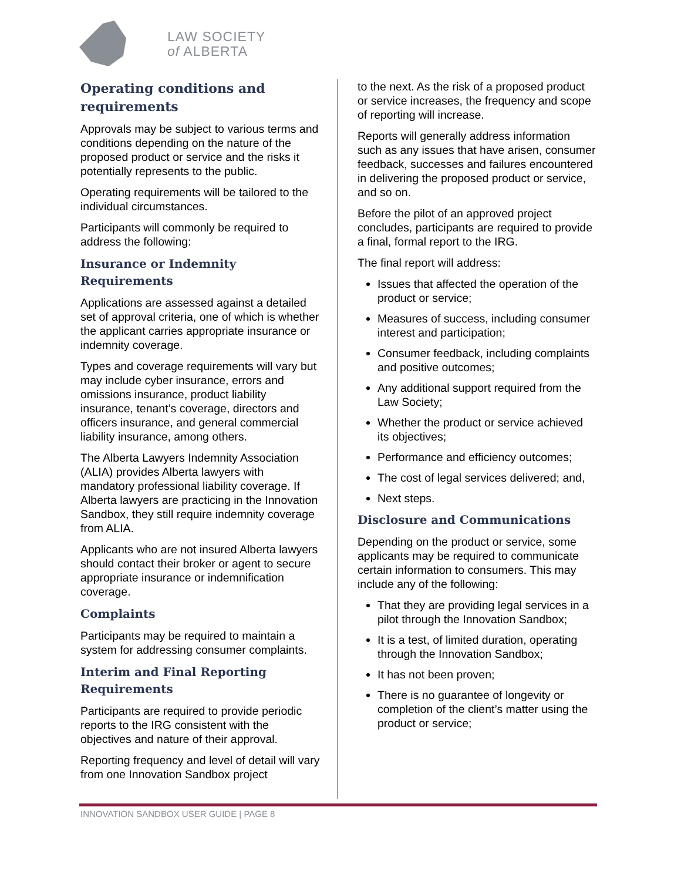LAW SOCIETY
of ALBERTA
Operating conditions and requirements
Approvals may be subject to various terms and conditions depending on the nature of the proposed product or service and the risks it potentially represents to the public.
Operating requirements will be tailored to the individual circumstances.
Participants will commonly be required to address the following:
Insurance or Indemnity Requirements
Applications are assessed against a detailed set of approval criteria, one of which is whether the applicant carries appropriate insurance or indemnity coverage.
Types and coverage requirements will vary but may include cyber insurance, errors and omissions insurance, product liability insurance, tenant’s coverage, directors and officers insurance, and general commercial liability insurance, among others.
The Alberta Lawyers Indemnity Association (ALIA) provides Alberta lawyers with mandatory professional liability coverage. If Alberta lawyers are practicing in the Innovation Sandbox, they still require indemnity coverage from ALIA.
Applicants who are not insured Alberta lawyers should contact their broker or agent to secure appropriate insurance or indemnification coverage.
Complaints
Participants may be required to maintain a system for addressing consumer complaints.
Interim and Final Reporting Requirements
Participants are required to provide periodic reports to the IRG consistent with the objectives and nature of their approval.
Reporting frequency and level of detail will vary from one Innovation Sandbox project
to the next. As the risk of a proposed product or service increases, the frequency and scope of reporting will increase.
Reports will generally address information such as any issues that have arisen, consumer feedback, successes and failures encountered in delivering the proposed product or service, and so on.
Before the pilot of an approved project concludes, participants are required to provide a final, formal report to the IRG.
The final report will address:
Issues that affected the operation of the product or service;
Measures of success, including consumer interest and participation;
Consumer feedback, including complaints and positive outcomes;
Any additional support required from the Law Society;
Whether the product or service achieved its objectives;
Performance and efficiency outcomes;
The cost of legal services delivered; and,
Next steps.
Disclosure and Communications
Depending on the product or service, some applicants may be required to communicate certain information to consumers. This may include any of the following:
That they are providing legal services in a pilot through the Innovation Sandbox;
It is a test, of limited duration, operating through the Innovation Sandbox;
It has not been proven;
There is no guarantee of longevity or completion of the client’s matter using the product or service;
INNOVATION SANDBOX USER GUIDE | PAGE 8